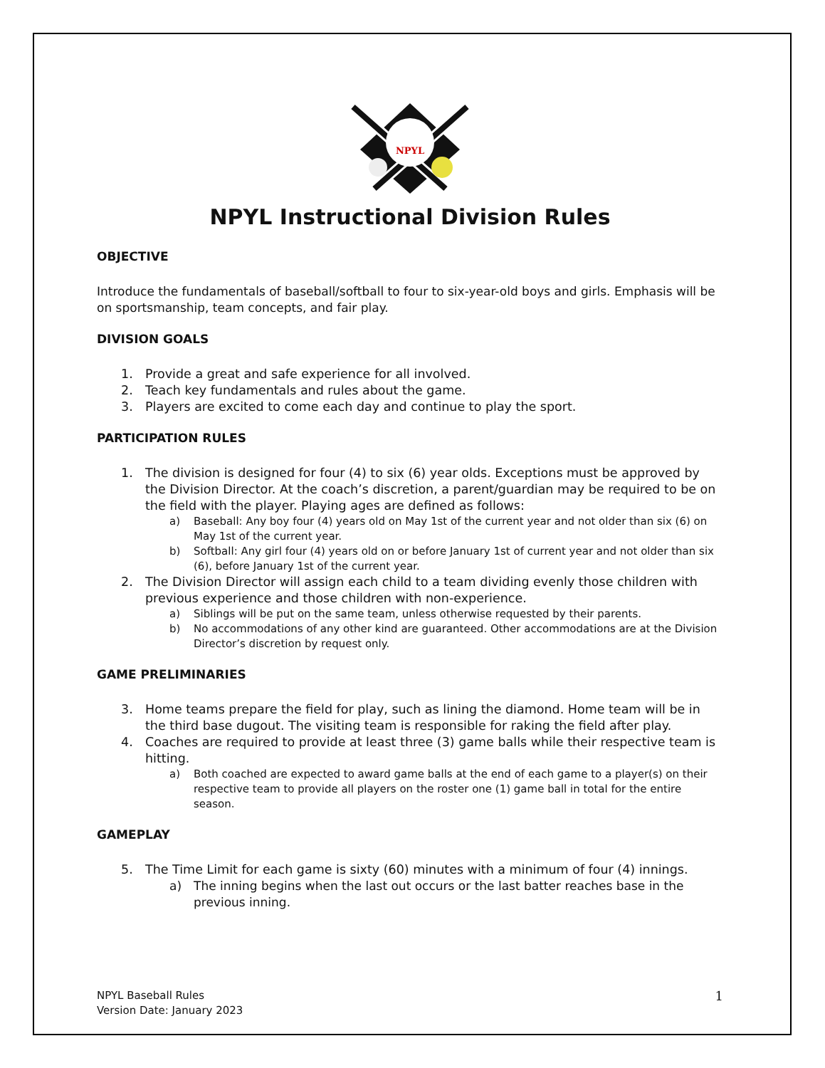NPYL
NPYL Instructional Division Rules
OBJECTIVE
Introduce the fundamentals of baseball/softball to four to six-year-old boys and girls. Emphasis will be on sportsmanship, team concepts, and fair play.
DIVISION GOALS
1. Provide a great and safe experience for all involved.
2. Teach key fundamentals and rules about the game.
3. Players are excited to come each day and continue to play the sport.
PARTICIPATION RULES
1. The division is designed for four (4) to six (6) year olds. Exceptions must be approved by the Division Director. At the coach’s discretion, a parent/guardian may be required to be on the field with the player. Playing ages are defined as follows:
a) Baseball: Any boy four (4) years old on May 1st of the current year and not older than six (6) on May 1st of the current year.
b) Softball: Any girl four (4) years old on or before January 1st of current year and not older than six (6), before January 1st of the current year.
2. The Division Director will assign each child to a team dividing evenly those children with previous experience and those children with non-experience.
a) Siblings will be put on the same team, unless otherwise requested by their parents.
b) No accommodations of any other kind are guaranteed. Other accommodations are at the Division Director’s discretion by request only.
GAME PRELIMINARIES
3. Home teams prepare the field for play, such as lining the diamond. Home team will be in the third base dugout. The visiting team is responsible for raking the field after play.
4. Coaches are required to provide at least three (3) game balls while their respective team is hitting.
a) Both coached are expected to award game balls at the end of each game to a player(s) on their respective team to provide all players on the roster one (1) game ball in total for the entire season.
GAMEPLAY
5. The Time Limit for each game is sixty (60) minutes with a minimum of four (4) innings.
a) The inning begins when the last out occurs or the last batter reaches base in the previous inning.
NPYL Baseball Rules
Version Date: January 2023
1